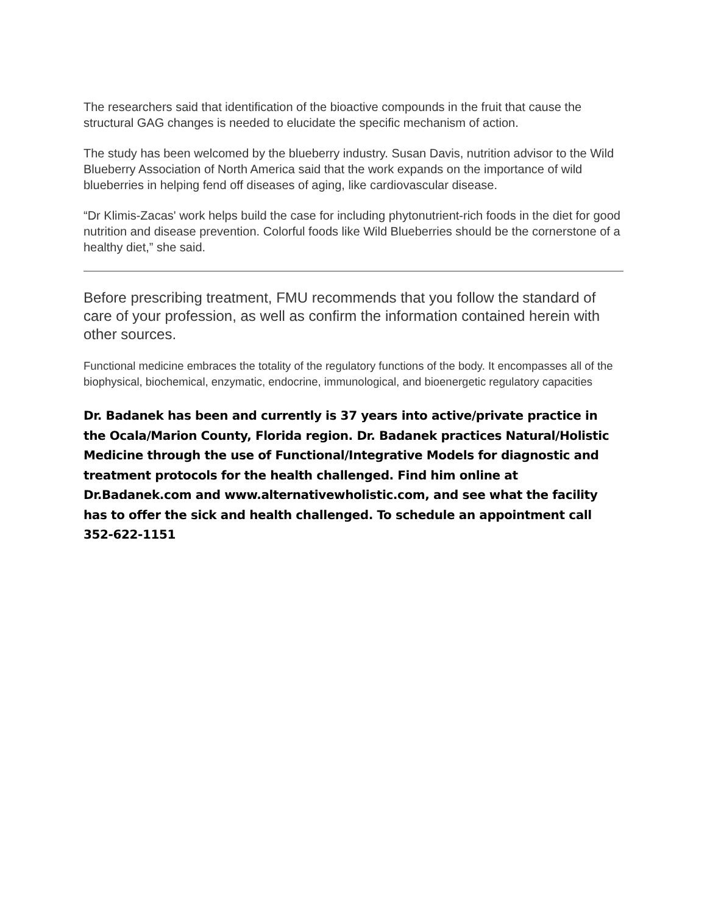The researchers said that identification of the bioactive compounds in the fruit that cause the structural GAG changes is needed to elucidate the specific mechanism of action.
The study has been welcomed by the blueberry industry. Susan Davis, nutrition advisor to the Wild Blueberry Association of North America said that the work expands on the importance of wild blueberries in helping fend off diseases of aging, like cardiovascular disease.
“Dr Klimis-Zacas' work helps build the case for including phytonutrient-rich foods in the diet for good nutrition and disease prevention. Colorful foods like Wild Blueberries should be the cornerstone of a healthy diet,” she said.
Before prescribing treatment, FMU recommends that you follow the standard of care of your profession, as well as confirm the information contained herein with other sources.
Functional medicine embraces the totality of the regulatory functions of the body. It encompasses all of the biophysical, biochemical, enzymatic, endocrine, immunological, and bioenergetic regulatory capacities
Dr. Badanek has been and currently is 37 years into active/private practice in the Ocala/Marion County, Florida region. Dr. Badanek practices Natural/Holistic Medicine through the use of Functional/Integrative Models for diagnostic and treatment protocols for the health challenged. Find him online at Dr.Badanek.com and www.alternativewholistic.com, and see what the facility has to offer the sick and health challenged. To schedule an appointment call 352-622-1151